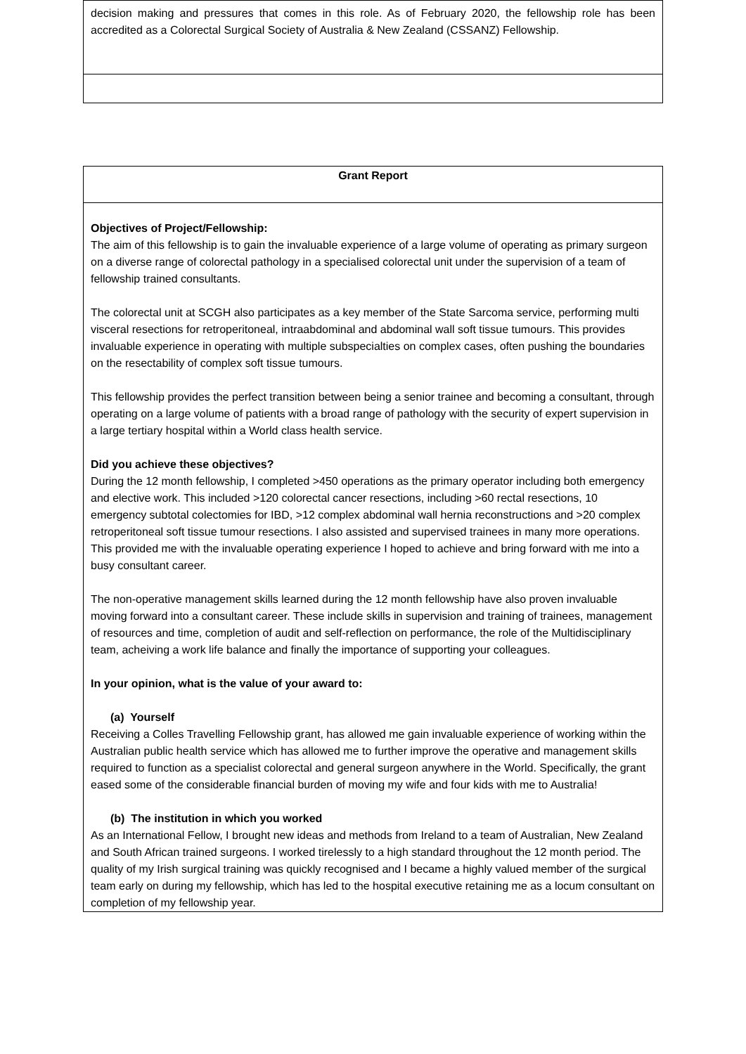| decision making and pressures that comes in this role. As of February 2020, the fellowship role has been accredited as a Colorectal Surgical Society of Australia & New Zealand (CSSANZ) Fellowship. |
| Grant Report |
| Objectives of Project/Fellowship: The aim of this fellowship is to gain the invaluable experience of a large volume of operating as primary surgeon on a diverse range of colorectal pathology in a specialised colorectal unit under the supervision of a team of fellowship trained consultants. The colorectal unit at SCGH also participates as a key member of the State Sarcoma service, performing multi visceral resections for retroperitoneal, intraabdominal and abdominal wall soft tissue tumours. This provides invaluable experience in operating with multiple subspecialties on complex cases, often pushing the boundaries on the resectability of complex soft tissue tumours. This fellowship provides the perfect transition between being a senior trainee and becoming a consultant, through operating on a large volume of patients with a broad range of pathology with the security of expert supervision in a large tertiary hospital within a World class health service. Did you achieve these objectives? During the 12 month fellowship, I completed >450 operations as the primary operator including both emergency and elective work. This included >120 colorectal cancer resections, including >60 rectal resections, 10 emergency subtotal colectomies for IBD, >12 complex abdominal wall hernia reconstructions and >20 complex retroperitoneal soft tissue tumour resections. I also assisted and supervised trainees in many more operations. This provided me with the invaluable operating experience I hoped to achieve and bring forward with me into a busy consultant career. The non-operative management skills learned during the 12 month fellowship have also proven invaluable moving forward into a consultant career. These include skills in supervision and training of trainees, management of resources and time, completion of audit and self-reflection on performance, the role of the Multidisciplinary team, acheiving a work life balance and finally the importance of supporting your colleagues. In your opinion, what is the value of your award to: (a) Yourself Receiving a Colles Travelling Fellowship grant, has allowed me gain invaluable experience of working within the Australian public health service which has allowed me to further improve the operative and management skills required to function as a specialist colorectal and general surgeon anywhere in the World. Specifically, the grant eased some of the considerable financial burden of moving my wife and four kids with me to Australia! (b) The institution in which you worked As an International Fellow, I brought new ideas and methods from Ireland to a team of Australian, New Zealand and South African trained surgeons. I worked tirelessly to a high standard throughout the 12 month period. The quality of my Irish surgical training was quickly recognised and I became a highly valued member of the surgical team early on during my fellowship, which has led to the hospital executive retaining me as a locum consultant on completion of my fellowship year. |